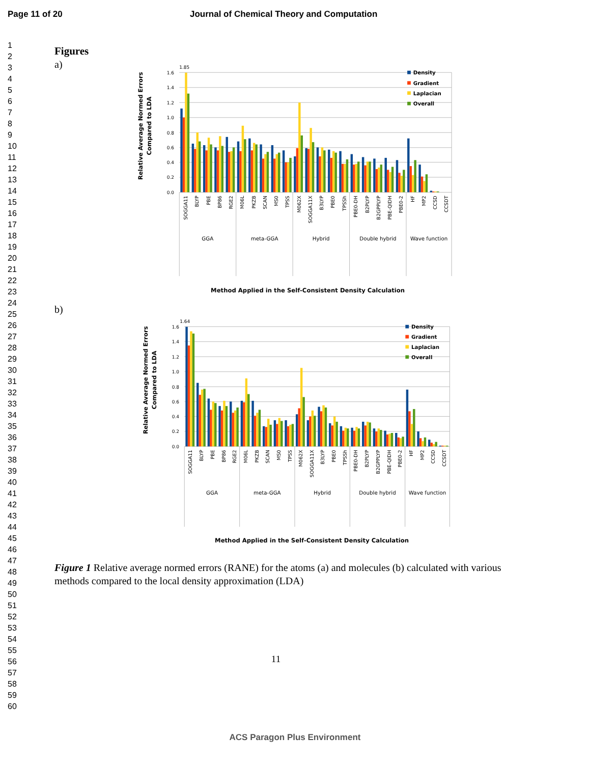Page 11 of 20 Journal of Chemical Theory and Computation
1
2
3
4
5
6
7
8
9
10
11
12
13
14
15
16
17
18
19
20
21
22
23
24
25
26
27
28
29
30
31
32
33
34
35
36
37
38
39
40
41
42
43
44
45
46
47
48
49
50
51
52
53
54
55
56
57
58
59
60
Figures
a)
0.0
0.2
0.4
0.6
0.8
1.0
1.2
1.4
1.6
1.85
Relative Average Normed Errors
Compared to LDA
SOGGA11
BLYP
PBE
BP86
RGE2
M06L
PKZB
SCAN
MS0
TPSS
M062X
SOGGA11X
B3LYP
PBE0
TPSSh
PBE0-DH
B2PLYP
B2GPPLYP
PBE-QIDH
PBE0-2
HF
MP2
CCSD
CCSDT
GGA
meta-GGA
Hybrid
Double hybrid
Wave function
Density
Gradient
Laplacian
Overall
Method Applied in the Self-Consistent Density Calculation
b)
0.0
0.2
0.4
0.6
0.8
1.0
1.2
1.4
1.6
1.64
Relative Average Normed Errors
Compared to LDA
SOGGA11
BLYP
PBE
BP86
RGE2
M06L
PKZB
SCAN
MS0
TPSS
M062X
SOGGA11X
B3LYP
PBE0
TPSSh
PBE0-DH
B2PLYP
B2GPPLYP
PBE-QIDH
PBE0-2
HF
MP2
CCSD
CCSDT
GGA
meta-GGA
Hybrid
Double hybrid
Wave function
Density
Gradient
Laplacian
Overall
Method Applied in the Self-Consistent Density Calculation
Figure 1 Relative average normed errors (RANE) for the atoms (a) and molecules (b) calculated with various methods compared to the local density approximation (LDA)
11
ACS Paragon Plus Environment